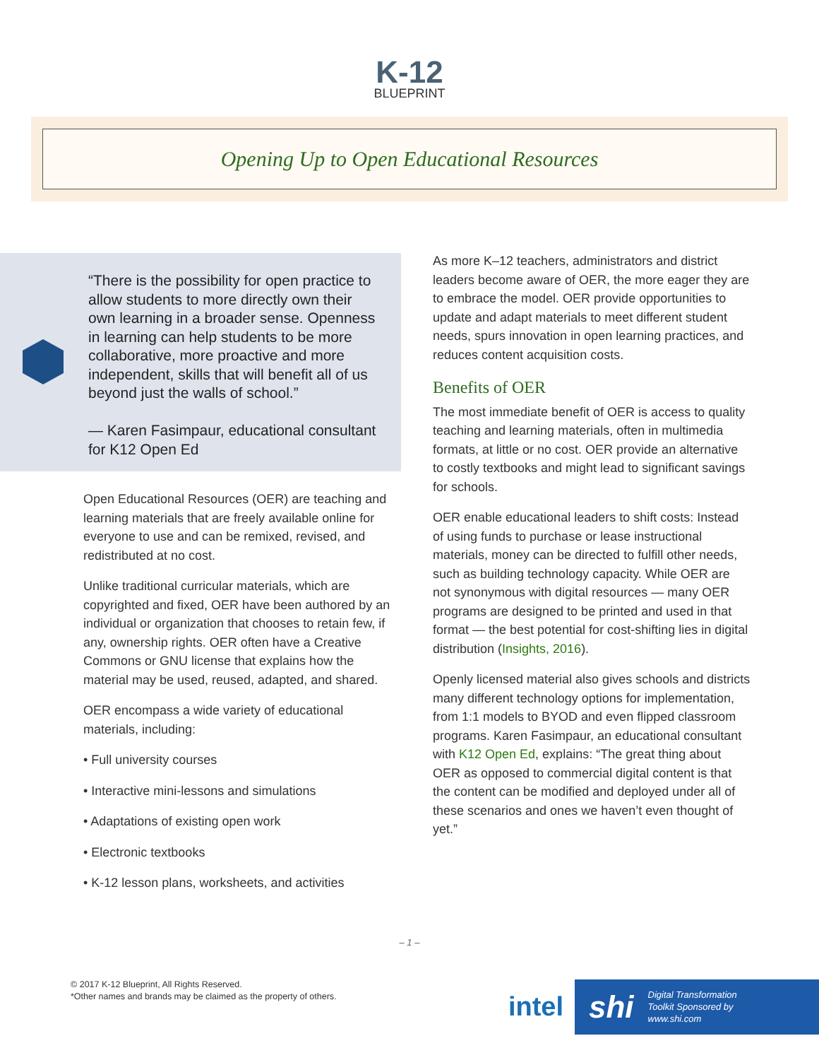K-12
BLUEPRINT
Opening Up to Open Educational Resources
“There is the possibility for open practice to allow students to more directly own their own learning in a broader sense. Openness in learning can help students to be more collaborative, more proactive and more independent, skills that will benefit all of us beyond just the walls of school.”
— Karen Fasimpaur, educational consultant for K12 Open Ed
Open Educational Resources (OER) are teaching and learning materials that are freely available online for everyone to use and can be remixed, revised, and redistributed at no cost.
Unlike traditional curricular materials, which are copyrighted and fixed, OER have been authored by an individual or organization that chooses to retain few, if any, ownership rights. OER often have a Creative Commons or GNU license that explains how the material may be used, reused, adapted, and shared.
OER encompass a wide variety of educational materials, including:
• Full university courses
• Interactive mini-lessons and simulations
• Adaptations of existing open work
• Electronic textbooks
• K-12 lesson plans, worksheets, and activities
As more K–12 teachers, administrators and district leaders become aware of OER, the more eager they are to embrace the model. OER provide opportunities to update and adapt materials to meet different student needs, spurs innovation in open learning practices, and reduces content acquisition costs.
Benefits of OER
The most immediate benefit of OER is access to quality teaching and learning materials, often in multimedia formats, at little or no cost. OER provide an alternative to costly textbooks and might lead to significant savings for schools.
OER enable educational leaders to shift costs: Instead of using funds to purchase or lease instructional materials, money can be directed to fulfill other needs, such as building technology capacity. While OER are not synonymous with digital resources — many OER programs are designed to be printed and used in that format — the best potential for cost-shifting lies in digital distribution (Insights, 2016).
Openly licensed material also gives schools and districts many different technology options for implementation, from 1:1 models to BYOD and even flipped classroom programs. Karen Fasimpaur, an educational consultant with K12 Open Ed, explains: “The great thing about OER as opposed to commercial digital content is that the content can be modified and deployed under all of these scenarios and ones we haven’t even thought of yet.”
– 1 –
© 2017 K-12 Blueprint, All Rights Reserved.
*Other names and brands may be claimed as the property of others.
intel
shi Digital Transformation
Toolkit Sponsored by
www.shi.com